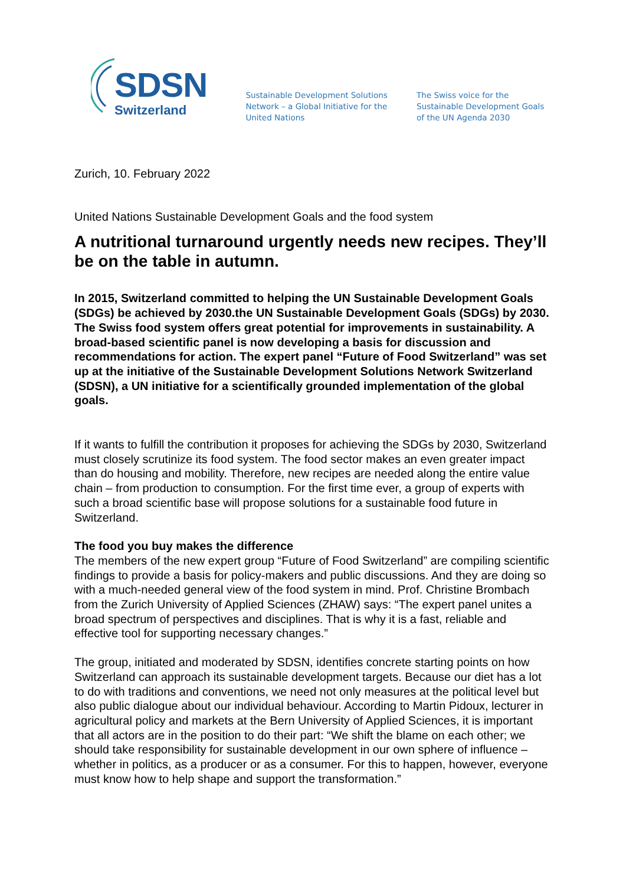SDSN
Switzerland
Sustainable Development Solutions Network – a Global Initiative for the United Nations
The Swiss voice for the Sustainable Development Goals of the UN Agenda 2030
Zurich, 10. February 2022
United Nations Sustainable Development Goals and the food system
A nutritional turnaround urgently needs new recipes. They’ll be on the table in autumn.
In 2015, Switzerland committed to helping the UN Sustainable Development Goals (SDGs) be achieved by 2030.the UN Sustainable Development Goals (SDGs) by 2030. The Swiss food system offers great potential for improvements in sustainability. A broad-based scientific panel is now developing a basis for discussion and recommendations for action. The expert panel “Future of Food Switzerland” was set up at the initiative of the Sustainable Development Solutions Network Switzerland (SDSN), a UN initiative for a scientifically grounded implementation of the global goals.
If it wants to fulfill the contribution it proposes for achieving the SDGs by 2030, Switzerland must closely scrutinize its food system. The food sector makes an even greater impact than do housing and mobility. Therefore, new recipes are needed along the entire value chain – from production to consumption. For the first time ever, a group of experts with such a broad scientific base will propose solutions for a sustainable food future in Switzerland.
The food you buy makes the difference
The members of the new expert group “Future of Food Switzerland” are compiling scientific findings to provide a basis for policy-makers and public discussions. And they are doing so with a much-needed general view of the food system in mind. Prof. Christine Brombach from the Zurich University of Applied Sciences (ZHAW) says: “The expert panel unites a broad spectrum of perspectives and disciplines. That is why it is a fast, reliable and effective tool for supporting necessary changes.”
The group, initiated and moderated by SDSN, identifies concrete starting points on how Switzerland can approach its sustainable development targets. Because our diet has a lot to do with traditions and conventions, we need not only measures at the political level but also public dialogue about our individual behaviour. According to Martin Pidoux, lecturer in agricultural policy and markets at the Bern University of Applied Sciences, it is important that all actors are in the position to do their part: “We shift the blame on each other; we should take responsibility for sustainable development in our own sphere of influence – whether in politics, as a producer or as a consumer. For this to happen, however, everyone must know how to help shape and support the transformation.”